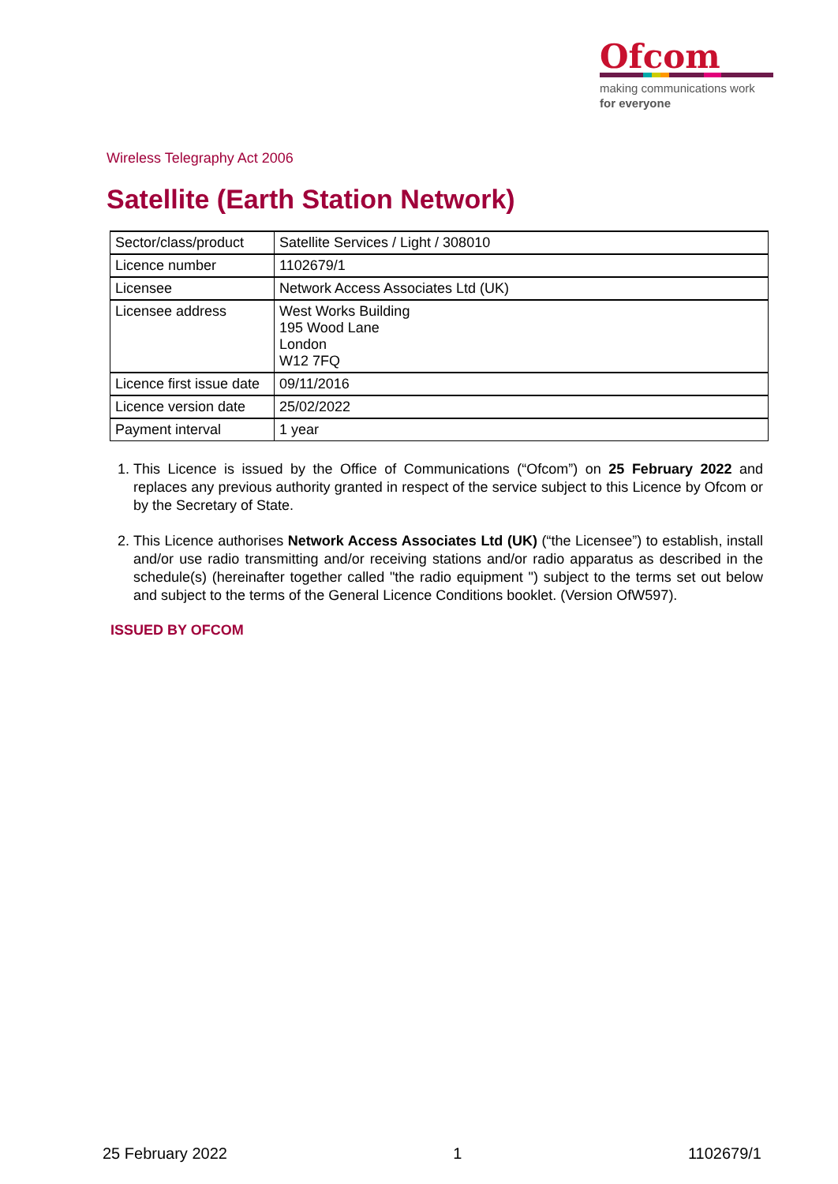Ofcom
making communications work
for everyone
Wireless Telegraphy Act 2006
Satellite (Earth Station Network)
| Sector/class/product | Satellite Services / Light / 308010 |
| Licence number | 1102679/1 |
| Licensee | Network Access Associates Ltd (UK) |
| Licensee address | West Works Building 195 Wood Lane London W12 7FQ |
| Licence first issue date | 09/11/2016 |
| Licence version date | 25/02/2022 |
| Payment interval | 1 year |
1. This Licence is issued by the Office of Communications (“Ofcom”) on 25 February 2022 and replaces any previous authority granted in respect of the service subject to this Licence by Ofcom or by the Secretary of State.
2. This Licence authorises Network Access Associates Ltd (UK) (“the Licensee”) to establish, install and/or use radio transmitting and/or receiving stations and/or radio apparatus as described in the schedule(s) (hereinafter together called "the radio equipment ") subject to the terms set out below and subject to the terms of the General Licence Conditions booklet. (Version OfW597).
ISSUED BY OFCOM
25 February 2022 1 1102679/1